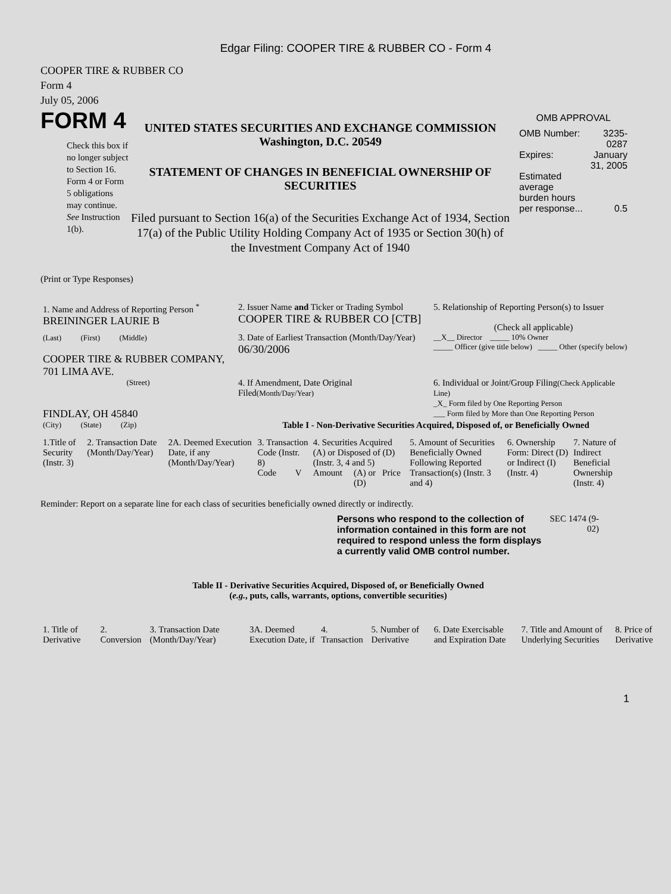Edgar Filing: COOPER TIRE & RUBBER CO - Form 4
COOPER TIRE & RUBBER CO
Form 4
July 05, 2006
FORM 4
Check this box if no longer subject to Section 16. Form 4 or Form 5 obligations may continue. See Instruction 1(b).
UNITED STATES SECURITIES AND EXCHANGE COMMISSION
Washington, D.C. 20549
STATEMENT OF CHANGES IN BENEFICIAL OWNERSHIP OF SECURITIES
Filed pursuant to Section 16(a) of the Securities Exchange Act of 1934, Section 17(a) of the Public Utility Holding Company Act of 1935 or Section 30(h) of the Investment Company Act of 1940
OMB APPROVAL
| OMB Number: | 3235-0287 |
| Expires: | January 31, 2005 |
| Estimated average burden hours per response... | 0.5 |
(Print or Type Responses)
| 1. Name and Address of Reporting Person <sup>*</sup> BREININGER LAURIE B | 2. Issuer Name and Ticker or Trading Symbol COOPER TIRE & RUBBER CO [CTB] | 5. Relationship of Reporting Person(s) to Issuer (Check all applicable) |
| (Last) (First) (Middle) COOPER TIRE & RUBBER COMPANY, 701 LIMA AVE. | 3. Date of Earliest Transaction (Month/Day/Year) 06/30/2006 | __X__ Director _____ 10% Owner _____ Officer (give title below) _____ Other (specify below) |
| (Street) FINDLAY, OH 45840 | 4. If Amendment, Date Original Filed (Month/Day/Year) | 6. Individual or Joint/Group Filing (Check Applicable Line) _X_ Form filed by One Reporting Person ___ Form filed by More than One Reporting Person |
| (City) (State) (Zip) | Table I - Non-Derivative Securities Acquired, Disposed of, or Beneficially Owned | |
| 1.Title of Security (Instr. 3) | 2. Transaction Date (Month/Day/Year) | 2A. Deemed Execution Date, if any (Month/Day/Year) | 3. Transaction Code (Instr. 8) | | 4. Securities Acquired (A) or Disposed of (D) (Instr. 3, 4 and 5) | | | 5. Amount of Securities Beneficially Owned Following Reported Transaction(s) (Instr. 3 and 4) | 6. Ownership Form: Direct (D) or Indirect (I) (Instr. 4) | 7. Nature of Indirect Beneficial Ownership (Instr. 4) |
| --- | --- | --- | --- | --- | --- | --- | --- | --- | --- | --- |
| | | | Code | V | Amount | (A) or (D) | Price | | | |
Reminder: Report on a separate line for each class of securities beneficially owned directly or indirectly.
Persons who respond to the collection of information contained in this form are not required to respond unless the form displays a currently valid OMB control number.
SEC 1474 (9-02)
Table II - Derivative Securities Acquired, Disposed of, or Beneficially Owned
(e.g., puts, calls, warrants, options, convertible securities)
| 1. Title of Derivative | 2. Conversion | 3. Transaction Date (Month/Day/Year) | 3A. Deemed Execution Date, if | 4. Transaction | 5. Number of Derivative | 6. Date Exercisable and Expiration Date | 7. Title and Amount of Underlying Securities | 8. Price of Derivative |
| --- | --- | --- | --- | --- | --- | --- | --- | --- |
1